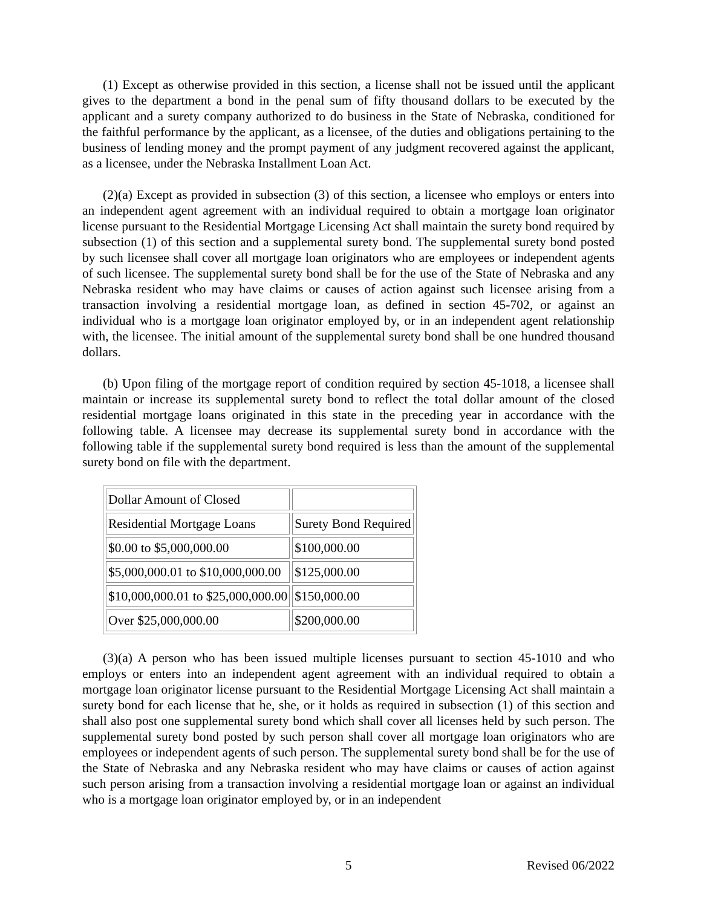(1) Except as otherwise provided in this section, a license shall not be issued until the applicant gives to the department a bond in the penal sum of fifty thousand dollars to be executed by the applicant and a surety company authorized to do business in the State of Nebraska, conditioned for the faithful performance by the applicant, as a licensee, of the duties and obligations pertaining to the business of lending money and the prompt payment of any judgment recovered against the applicant, as a licensee, under the Nebraska Installment Loan Act.
(2)(a) Except as provided in subsection (3) of this section, a licensee who employs or enters into an independent agent agreement with an individual required to obtain a mortgage loan originator license pursuant to the Residential Mortgage Licensing Act shall maintain the surety bond required by subsection (1) of this section and a supplemental surety bond. The supplemental surety bond posted by such licensee shall cover all mortgage loan originators who are employees or independent agents of such licensee. The supplemental surety bond shall be for the use of the State of Nebraska and any Nebraska resident who may have claims or causes of action against such licensee arising from a transaction involving a residential mortgage loan, as defined in section 45-702, or against an individual who is a mortgage loan originator employed by, or in an independent agent relationship with, the licensee. The initial amount of the supplemental surety bond shall be one hundred thousand dollars.
(b) Upon filing of the mortgage report of condition required by section 45-1018, a licensee shall maintain or increase its supplemental surety bond to reflect the total dollar amount of the closed residential mortgage loans originated in this state in the preceding year in accordance with the following table. A licensee may decrease its supplemental surety bond in accordance with the following table if the supplemental surety bond required is less than the amount of the supplemental surety bond on file with the department.
| Dollar Amount of Closed | |
| Residential Mortgage Loans | Surety Bond Required |
| $0.00 to $5,000,000.00 | $100,000.00 |
| $5,000,000.01 to $10,000,000.00 | $125,000.00 |
| $10,000,000.01 to $25,000,000.00 | $150,000.00 |
| Over $25,000,000.00 | $200,000.00 |
(3)(a) A person who has been issued multiple licenses pursuant to section 45-1010 and who employs or enters into an independent agent agreement with an individual required to obtain a mortgage loan originator license pursuant to the Residential Mortgage Licensing Act shall maintain a surety bond for each license that he, she, or it holds as required in subsection (1) of this section and shall also post one supplemental surety bond which shall cover all licenses held by such person. The supplemental surety bond posted by such person shall cover all mortgage loan originators who are employees or independent agents of such person. The supplemental surety bond shall be for the use of the State of Nebraska and any Nebraska resident who may have claims or causes of action against such person arising from a transaction involving a residential mortgage loan or against an individual who is a mortgage loan originator employed by, or in an independent
5 Revised 06/2022